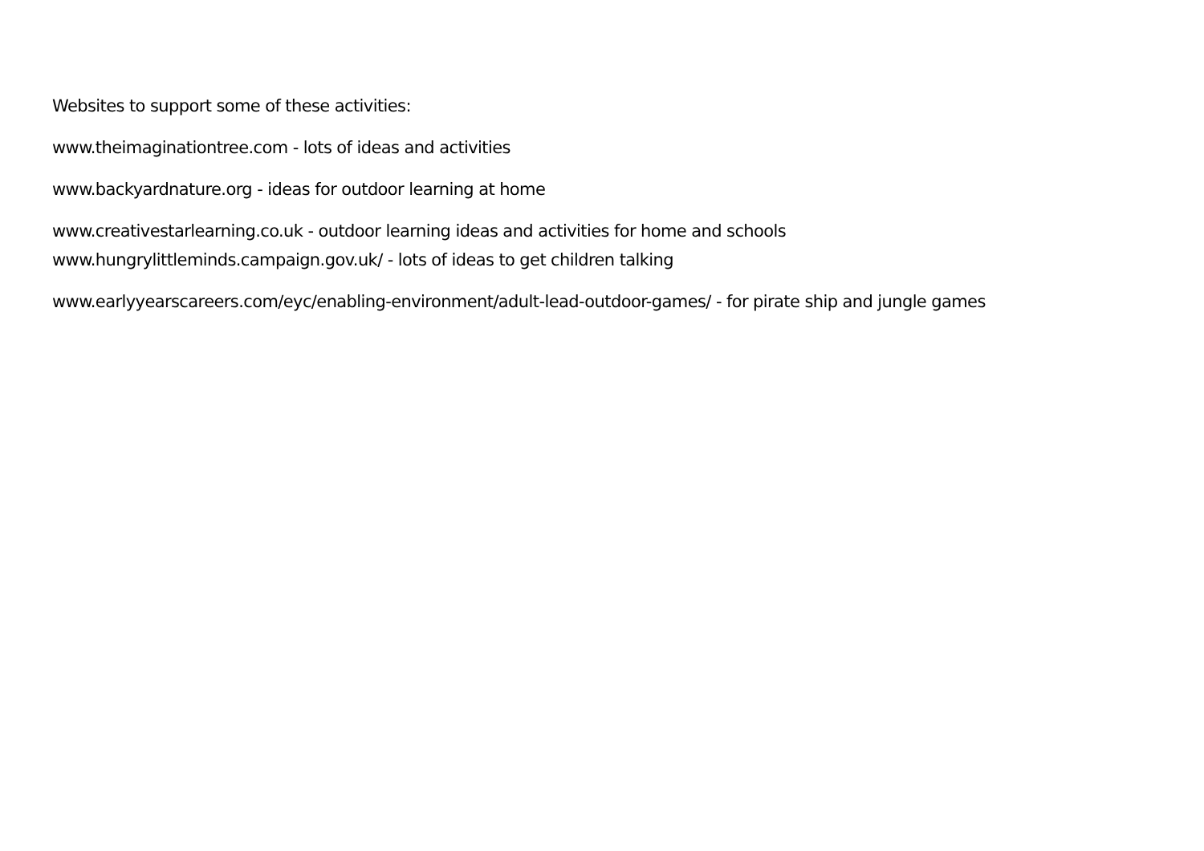Websites to support some of these activities:
www.theimaginationtree.com - lots of ideas and activities
www.backyardnature.org - ideas for outdoor learning at home
www.creativestarlearning.co.uk - outdoor learning ideas and activities for home and schools
www.hungrylittleminds.campaign.gov.uk/ - lots of ideas to get children talking
www.earlyyearscareers.com/eyc/enabling-environment/adult-lead-outdoor-games/ - for pirate ship and jungle games